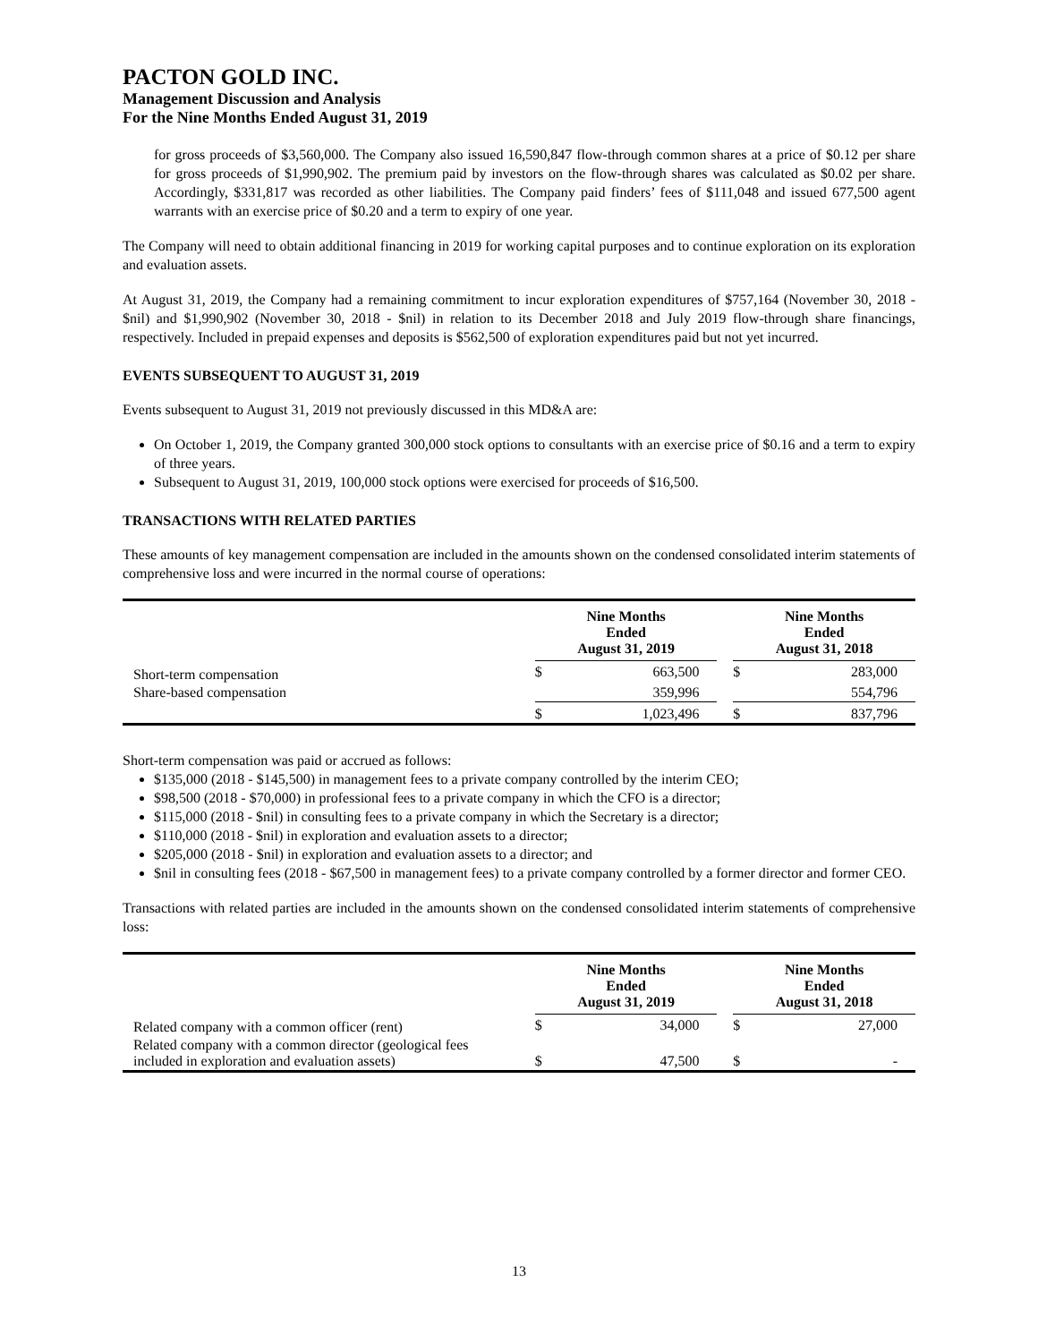PACTON GOLD INC.
Management Discussion and Analysis
For the Nine Months Ended August 31, 2019
for gross proceeds of $3,560,000. The Company also issued 16,590,847 flow-through common shares at a price of $0.12 per share for gross proceeds of $1,990,902. The premium paid by investors on the flow-through shares was calculated as $0.02 per share. Accordingly, $331,817 was recorded as other liabilities. The Company paid finders’ fees of $111,048 and issued 677,500 agent warrants with an exercise price of $0.20 and a term to expiry of one year.
The Company will need to obtain additional financing in 2019 for working capital purposes and to continue exploration on its exploration and evaluation assets.
At August 31, 2019, the Company had a remaining commitment to incur exploration expenditures of $757,164 (November 30, 2018 - $nil) and $1,990,902 (November 30, 2018 - $nil) in relation to its December 2018 and July 2019 flow-through share financings, respectively. Included in prepaid expenses and deposits is $562,500 of exploration expenditures paid but not yet incurred.
EVENTS SUBSEQUENT TO AUGUST 31, 2019
Events subsequent to August 31, 2019 not previously discussed in this MD&A are:
On October 1, 2019, the Company granted 300,000 stock options to consultants with an exercise price of $0.16 and a term to expiry of three years.
Subsequent to August 31, 2019, 100,000 stock options were exercised for proceeds of $16,500.
TRANSACTIONS WITH RELATED PARTIES
These amounts of key management compensation are included in the amounts shown on the condensed consolidated interim statements of comprehensive loss and were incurred in the normal course of operations:
| | Nine Months Ended August 31, 2019 | | | Nine Months Ended August 31, 2018 | |
| --- | --- | --- | --- | --- | --- |
| Short-term compensation | $ | 663,500 | | $ | 283,000 |
| Share-based compensation | | 359,996 | | | 554,796 |
| | $ | 1,023,496 | | $ | 837,796 |
Short-term compensation was paid or accrued as follows:
$135,000 (2018 - $145,500) in management fees to a private company controlled by the interim CEO;
$98,500 (2018 - $70,000) in professional fees to a private company in which the CFO is a director;
$115,000 (2018 - $nil) in consulting fees to a private company in which the Secretary is a director;
$110,000 (2018 - $nil) in exploration and evaluation assets to a director;
$205,000 (2018 - $nil) in exploration and evaluation assets to a director; and
$nil in consulting fees (2018 - $67,500 in management fees) to a private company controlled by a former director and former CEO.
Transactions with related parties are included in the amounts shown on the condensed consolidated interim statements of comprehensive loss:
| | Nine Months Ended August 31, 2019 | | | Nine Months Ended August 31, 2018 | |
| --- | --- | --- | --- | --- | --- |
| Related company with a common officer (rent) | $ | 34,000 | | $ | 27,000 |
| Related company with a common director (geological fees included in exploration and evaluation assets) | $ | 47,500 | | $ | - |
13